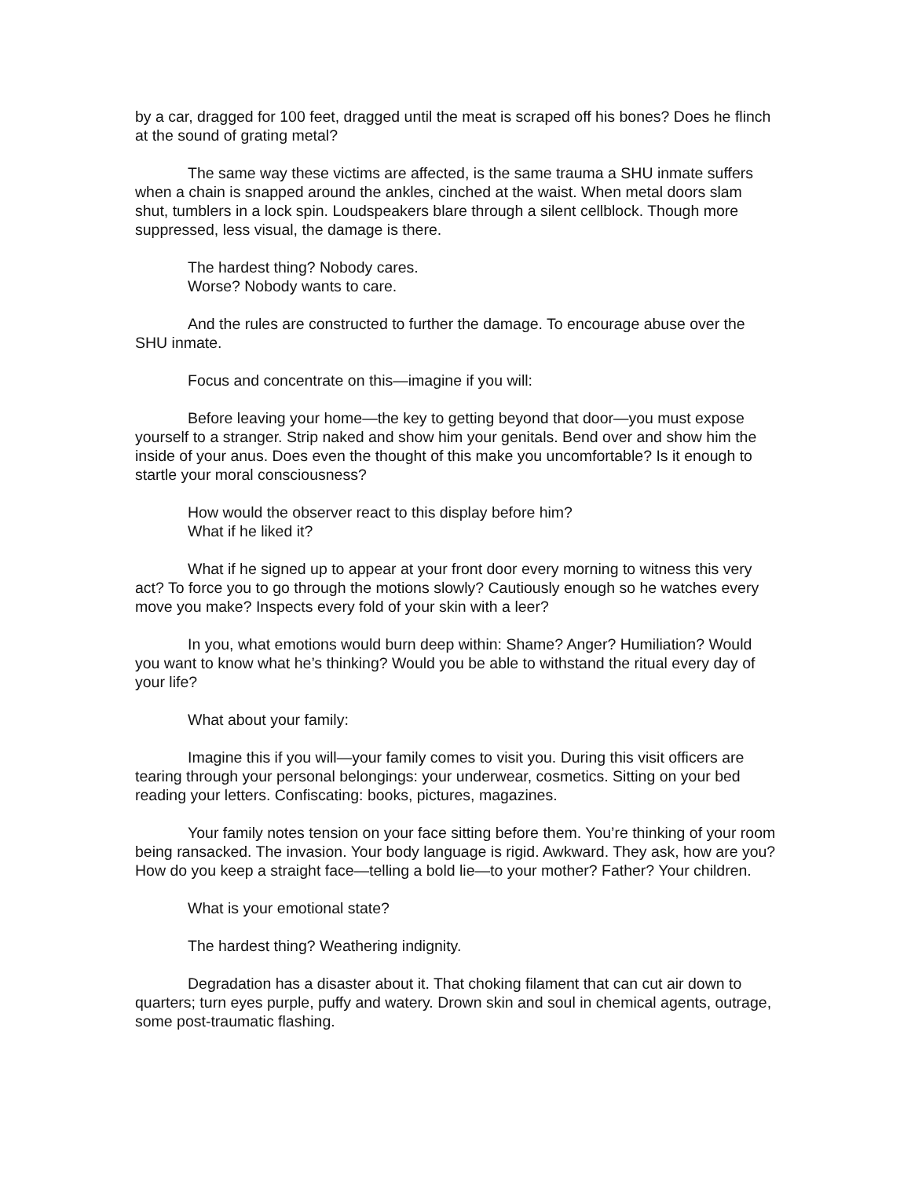by a car, dragged for 100 feet, dragged until the meat is scraped off his bones? Does he flinch at the sound of grating metal?
The same way these victims are affected, is the same trauma a SHU inmate suffers when a chain is snapped around the ankles, cinched at the waist. When metal doors slam shut, tumblers in a lock spin. Loudspeakers blare through a silent cellblock. Though more suppressed, less visual, the damage is there.
The hardest thing? Nobody cares.
Worse? Nobody wants to care.
And the rules are constructed to further the damage. To encourage abuse over the SHU inmate.
Focus and concentrate on this—imagine if you will:
Before leaving your home—the key to getting beyond that door—you must expose yourself to a stranger. Strip naked and show him your genitals. Bend over and show him the inside of your anus. Does even the thought of this make you uncomfortable? Is it enough to startle your moral consciousness?
How would the observer react to this display before him?
What if he liked it?
What if he signed up to appear at your front door every morning to witness this very act? To force you to go through the motions slowly? Cautiously enough so he watches every move you make? Inspects every fold of your skin with a leer?
In you, what emotions would burn deep within: Shame? Anger? Humiliation? Would you want to know what he’s thinking? Would you be able to withstand the ritual every day of your life?
What about your family:
Imagine this if you will—your family comes to visit you. During this visit officers are tearing through your personal belongings: your underwear, cosmetics. Sitting on your bed reading your letters. Confiscating: books, pictures, magazines.
Your family notes tension on your face sitting before them. You’re thinking of your room being ransacked. The invasion. Your body language is rigid. Awkward. They ask, how are you? How do you keep a straight face—telling a bold lie—to your mother? Father? Your children.
What is your emotional state?
The hardest thing? Weathering indignity.
Degradation has a disaster about it. That choking filament that can cut air down to quarters; turn eyes purple, puffy and watery. Drown skin and soul in chemical agents, outrage, some post-traumatic flashing.